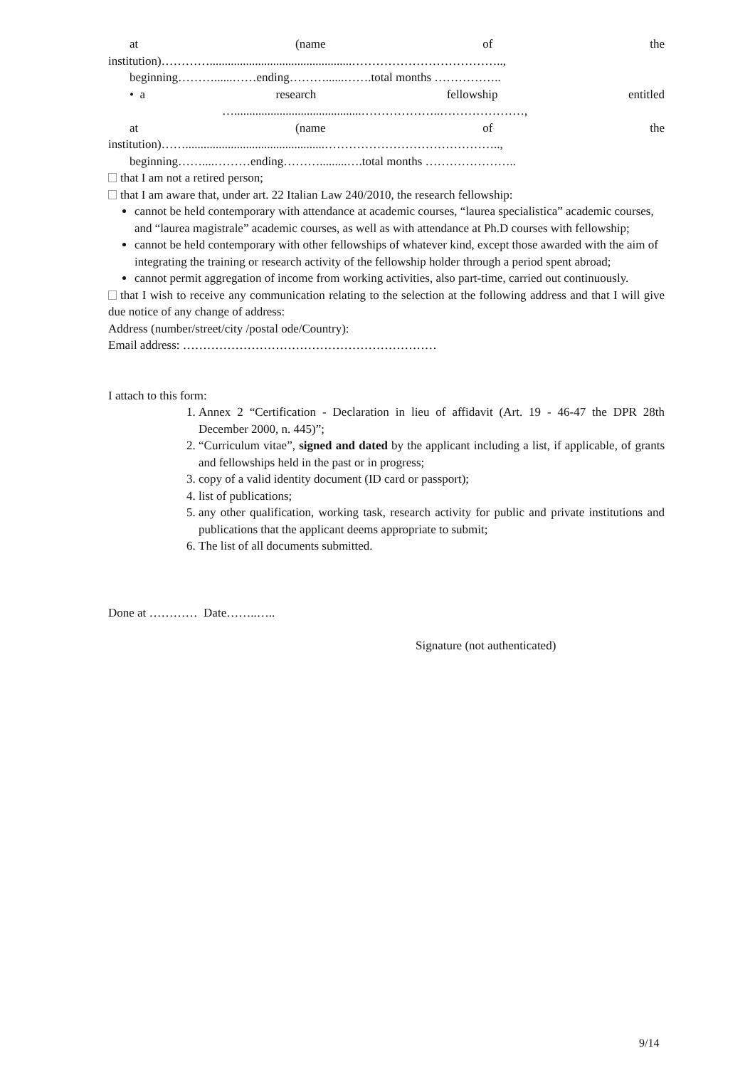at (name of the
institution)…………...............................................………………………………..,
beginning………......……ending………......…….total months ……………..
• a research fellowship entitled
…..........................................………………..…………………,
at (name of the
institution)……..............................................……………………………………..,
beginning……....………ending……….........….total months …………………..
that I am not a retired person;
that I am aware that, under art. 22 Italian Law 240/2010, the research fellowship:
cannot be held contemporary with attendance at academic courses, “laurea specialistica” academic courses, and “laurea magistrale” academic courses, as well as with attendance at Ph.D courses with fellowship;
cannot be held contemporary with other fellowships of whatever kind, except those awarded with the aim of integrating the training or research activity of the fellowship holder through a period spent abroad;
cannot permit aggregation of income from working activities, also part-time, carried out continuously.
that I wish to receive any communication relating to the selection at the following address and that I will give due notice of any change of address:
Address (number/street/city /postal ode/Country):
Email address: ………………………………………………………
I attach to this form:
1. Annex 2 “Certification - Declaration in lieu of affidavit (Art. 19 - 46-47 the DPR 28th December 2000, n. 445)”;
2. “Curriculum vitae”, signed and dated by the applicant including a list, if applicable, of grants and fellowships held in the past or in progress;
3. copy of a valid identity document (ID card or passport);
4. list of publications;
5. any other qualification, working task, research activity for public and private institutions and publications that the applicant deems appropriate to submit;
6. The list of all documents submitted.
Done at ………… Date……..…..
Signature (not authenticated)
9/14